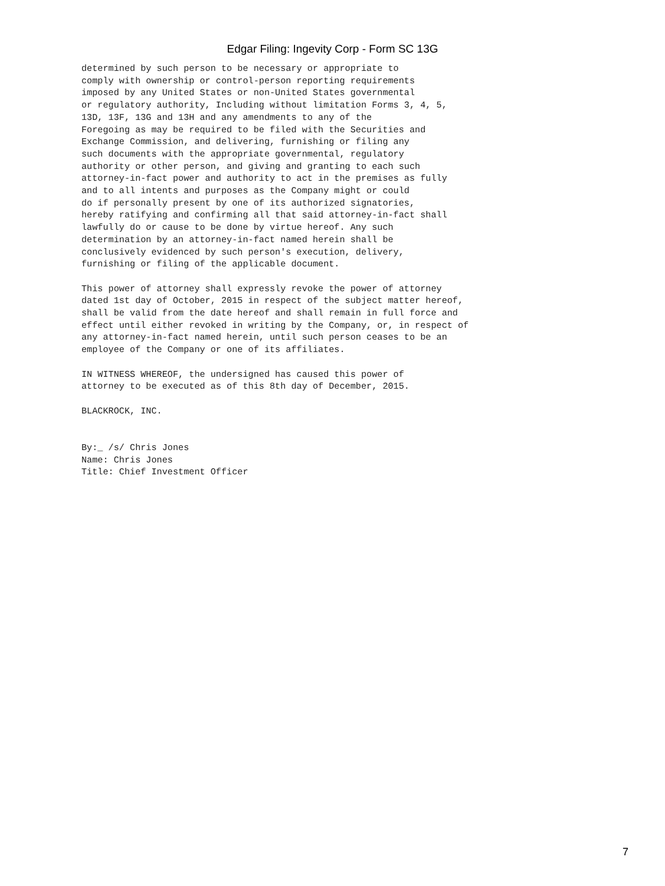Edgar Filing: Ingevity Corp - Form SC 13G
determined by such person to be necessary or appropriate to
comply with ownership or control-person reporting requirements
imposed by any United States or non-United States governmental
or regulatory authority, Including without limitation Forms 3, 4, 5,
13D, 13F, 13G and 13H and any amendments to any of the
Foregoing as may be required to be filed with the Securities and
Exchange Commission, and delivering, furnishing or filing any
such documents with the appropriate governmental, regulatory
authority or other person, and giving and granting to each such
attorney-in-fact power and authority to act in the premises as fully
and to all intents and purposes as the Company might or could
do if personally present by one of its authorized signatories,
hereby ratifying and confirming all that said attorney-in-fact shall
lawfully do or cause to be done by virtue hereof. Any such
determination by an attorney-in-fact named herein shall be
conclusively evidenced by such person's execution, delivery,
furnishing or filing of the applicable document.

This power of attorney shall expressly revoke the power of attorney
dated 1st day of October, 2015 in respect of the subject matter hereof,
shall be valid from the date hereof and shall remain in full force and
effect until either revoked in writing by the Company, or, in respect of
any attorney-in-fact named herein, until such person ceases to be an
employee of the Company or one of its affiliates.

IN WITNESS WHEREOF, the undersigned has caused this power of
attorney to be executed as of this 8th day of December, 2015.

BLACKROCK, INC.


By:_ /s/ Chris Jones
Name: Chris Jones
Title: Chief Investment Officer
7